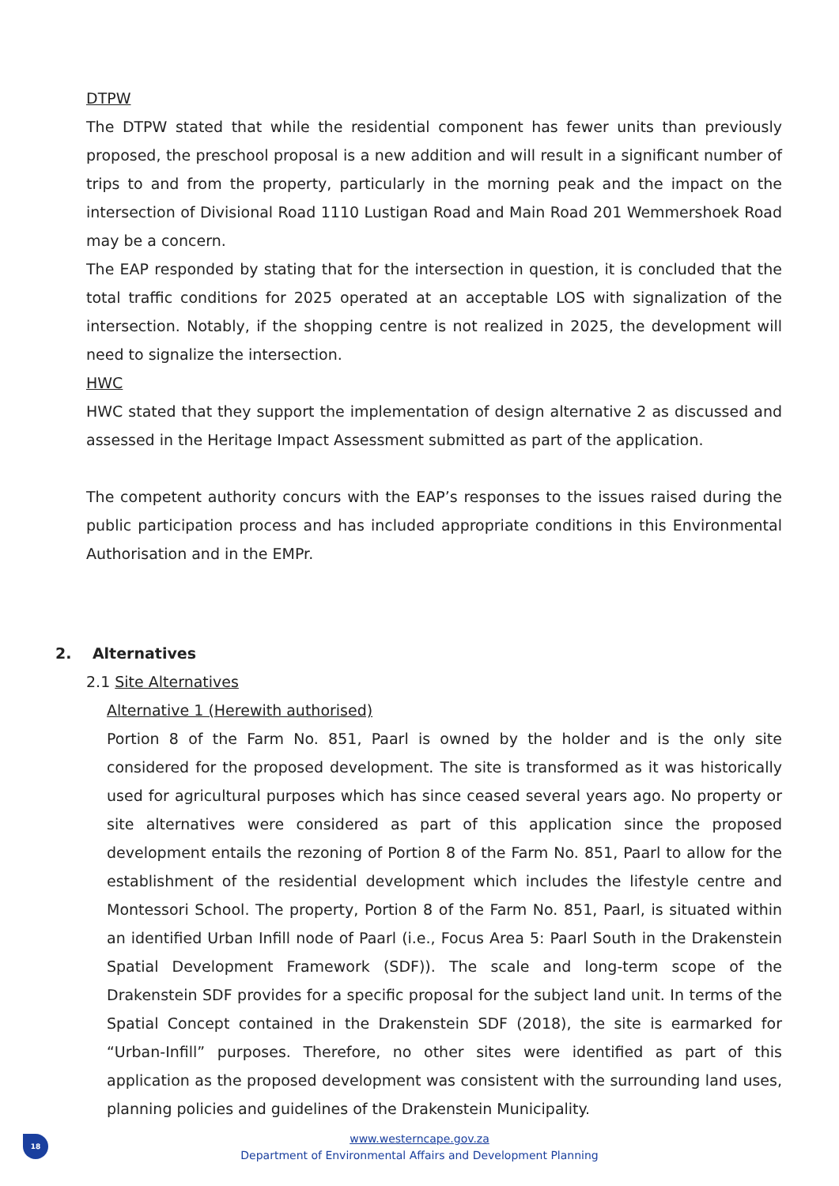DTPW
The DTPW stated that while the residential component has fewer units than previously proposed, the preschool proposal is a new addition and will result in a significant number of trips to and from the property, particularly in the morning peak and the impact on the intersection of Divisional Road 1110 Lustigan Road and Main Road 201 Wemmershoek Road may be a concern.
The EAP responded by stating that for the intersection in question, it is concluded that the total traffic conditions for 2025 operated at an acceptable LOS with signalization of the intersection. Notably, if the shopping centre is not realized in 2025, the development will need to signalize the intersection.
HWC
HWC stated that they support the implementation of design alternative 2 as discussed and assessed in the Heritage Impact Assessment submitted as part of the application.
The competent authority concurs with the EAP’s responses to the issues raised during the public participation process and has included appropriate conditions in this Environmental Authorisation and in the EMPr.
2. Alternatives
2.1 Site Alternatives
Alternative 1 (Herewith authorised)
Portion 8 of the Farm No. 851, Paarl is owned by the holder and is the only site considered for the proposed development. The site is transformed as it was historically used for agricultural purposes which has since ceased several years ago. No property or site alternatives were considered as part of this application since the proposed development entails the rezoning of Portion 8 of the Farm No. 851, Paarl to allow for the establishment of the residential development which includes the lifestyle centre and Montessori School. The property, Portion 8 of the Farm No. 851, Paarl, is situated within an identified Urban Infill node of Paarl (i.e., Focus Area 5: Paarl South in the Drakenstein Spatial Development Framework (SDF)). The scale and long-term scope of the Drakenstein SDF provides for a specific proposal for the subject land unit. In terms of the Spatial Concept contained in the Drakenstein SDF (2018), the site is earmarked for “Urban-Infill” purposes. Therefore, no other sites were identified as part of this application as the proposed development was consistent with the surrounding land uses, planning policies and guidelines of the Drakenstein Municipality.
18
www.westerncape.gov.za
Department of Environmental Affairs and Development Planning